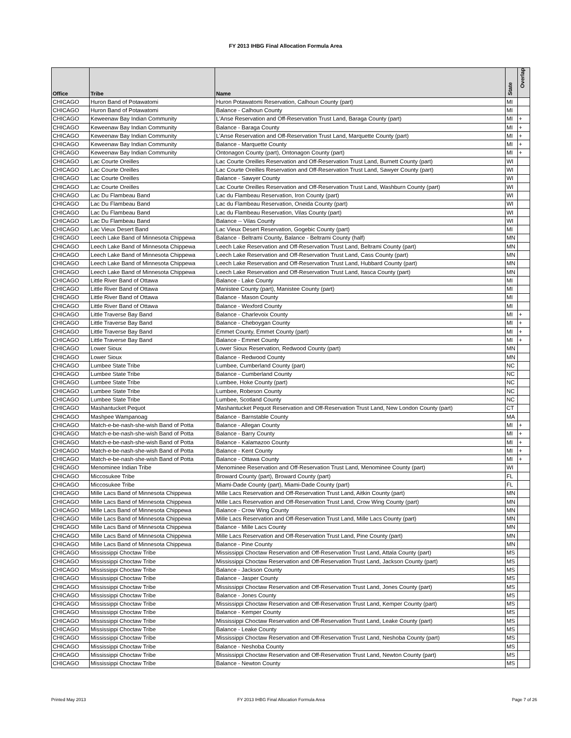FY 2013 IHBG Final Allocation Formula Area
| Office | Tribe | Name | State | Overlap |
| --- | --- | --- | --- | --- |
| CHICAGO | Huron Band of Potawatomi | Huron Potawatomi Reservation, Calhoun County (part) | MI | |
| CHICAGO | Huron Band of Potawatomi | Balance - Calhoun County | MI | |
| CHICAGO | Keweenaw Bay Indian Community | L'Anse Reservation and Off-Reservation Trust Land, Baraga County (part) | MI | + |
| CHICAGO | Keweenaw Bay Indian Community | Balance - Baraga County | MI | + |
| CHICAGO | Keweenaw Bay Indian Community | L'Anse Reservation and Off-Reservation Trust Land, Marquette County (part) | MI | + |
| CHICAGO | Keweenaw Bay Indian Community | Balance - Marquette County | MI | + |
| CHICAGO | Keweenaw Bay Indian Community | Ontonagon County (part), Ontonagon County (part) | MI | + |
| CHICAGO | Lac Courte Oreilles | Lac Courte Oreilles Reservation and Off-Reservation Trust Land, Burnett County (part) | WI | |
| CHICAGO | Lac Courte Oreilles | Lac Courte Oreilles Reservation and Off-Reservation Trust Land, Sawyer County (part) | WI | |
| CHICAGO | Lac Courte Oreilles | Balance - Sawyer County | WI | |
| CHICAGO | Lac Courte Oreilles | Lac Courte Oreilles Reservation and Off-Reservation Trust Land, Washburn County (part) | WI | |
| CHICAGO | Lac Du Flambeau Band | Lac du Flambeau Reservation, Iron County (part) | WI | |
| CHICAGO | Lac Du Flambeau Band | Lac du Flambeau Reservation, Oneida County (part) | WI | |
| CHICAGO | Lac Du Flambeau Band | Lac du Flambeau Reservation, Vilas County (part) | WI | |
| CHICAGO | Lac Du Flambeau Band | Balance -- Vilas County | WI | |
| CHICAGO | Lac Vieux Desert Band | Lac Vieux Desert Reservation, Gogebic County (part) | MI | |
| CHICAGO | Leech Lake Band of Minnesota Chippewa | Balance - Beltrami County, Balance - Beltrami County (half) | MN | |
| CHICAGO | Leech Lake Band of Minnesota Chippewa | Leech Lake Reservation and Off-Reservation Trust Land, Beltrami County (part) | MN | |
| CHICAGO | Leech Lake Band of Minnesota Chippewa | Leech Lake Reservation and Off-Reservation Trust Land, Cass County (part) | MN | |
| CHICAGO | Leech Lake Band of Minnesota Chippewa | Leech Lake Reservation and Off-Reservation Trust Land, Hubbard County (part) | MN | |
| CHICAGO | Leech Lake Band of Minnesota Chippewa | Leech Lake Reservation and Off-Reservation Trust Land, Itasca County (part) | MN | |
| CHICAGO | Little River Band of Ottawa | Balance - Lake County | MI | |
| CHICAGO | Little River Band of Ottawa | Manistee County (part), Manistee County (part) | MI | |
| CHICAGO | Little River Band of Ottawa | Balance - Mason County | MI | |
| CHICAGO | Little River Band of Ottawa | Balance - Wexford County | MI | |
| CHICAGO | Little Traverse Bay Band | Balance - Charlevoix County | MI | + |
| CHICAGO | Little Traverse Bay Band | Balance - Cheboygan County | MI | + |
| CHICAGO | Little Traverse Bay Band | Emmet County, Emmet County (part) | MI | + |
| CHICAGO | Little Traverse Bay Band | Balance - Emmet County | MI | + |
| CHICAGO | Lower Sioux | Lower Sioux Reservation, Redwood County (part) | MN | |
| CHICAGO | Lower Sioux | Balance - Redwood County | MN | |
| CHICAGO | Lumbee State Tribe | Lumbee, Cumberland County (part) | NC | |
| CHICAGO | Lumbee State Tribe | Balance - Cumberland County | NC | |
| CHICAGO | Lumbee State Tribe | Lumbee, Hoke County (part) | NC | |
| CHICAGO | Lumbee State Tribe | Lumbee, Robeson County | NC | |
| CHICAGO | Lumbee State Tribe | Lumbee, Scotland County | NC | |
| CHICAGO | Mashantucket Pequot | Mashantucket Pequot Reservation and Off-Reservation Trust Land, New London County (part) | CT | |
| CHICAGO | Mashpee Wampanoag | Balance - Barnstable County | MA | |
| CHICAGO | Match-e-be-nash-she-wish Band of Potta | Balance - Allegan County | MI | + |
| CHICAGO | Match-e-be-nash-she-wish Band of Potta | Balance - Barry County | MI | + |
| CHICAGO | Match-e-be-nash-she-wish Band of Potta | Balance - Kalamazoo County | MI | + |
| CHICAGO | Match-e-be-nash-she-wish Band of Potta | Balance - Kent County | MI | + |
| CHICAGO | Match-e-be-nash-she-wish Band of Potta | Balance - Ottawa County | MI | + |
| CHICAGO | Menominee Indian Tribe | Menominee Reservation and Off-Reservation Trust Land, Menominee County (part) | WI | |
| CHICAGO | Miccosukee Tribe | Broward County (part), Broward County (part) | FL | |
| CHICAGO | Miccosukee Tribe | Miami-Dade County (part), Miami-Dade County (part) | FL | |
| CHICAGO | Mille Lacs Band of Minnesota Chippewa | Mille Lacs Reservation and Off-Reservation Trust Land, Aitkin County (part) | MN | |
| CHICAGO | Mille Lacs Band of Minnesota Chippewa | Mille Lacs Reservation and Off-Reservation Trust Land, Crow Wing County (part) | MN | |
| CHICAGO | Mille Lacs Band of Minnesota Chippewa | Balance - Crow Wing County | MN | |
| CHICAGO | Mille Lacs Band of Minnesota Chippewa | Mille Lacs Reservation and Off-Reservation Trust Land, Mille Lacs County (part) | MN | |
| CHICAGO | Mille Lacs Band of Minnesota Chippewa | Balance - Mille Lacs County | MN | |
| CHICAGO | Mille Lacs Band of Minnesota Chippewa | Mille Lacs Reservation and Off-Reservation Trust Land, Pine County (part) | MN | |
| CHICAGO | Mille Lacs Band of Minnesota Chippewa | Balance - Pine County | MN | |
| CHICAGO | Mississippi Choctaw Tribe | Mississippi Choctaw Reservation and Off-Reservation Trust Land, Attala County (part) | MS | |
| CHICAGO | Mississippi Choctaw Tribe | Mississippi Choctaw Reservation and Off-Reservation Trust Land, Jackson County (part) | MS | |
| CHICAGO | Mississippi Choctaw Tribe | Balance - Jackson County | MS | |
| CHICAGO | Mississippi Choctaw Tribe | Balance - Jasper County | MS | |
| CHICAGO | Mississippi Choctaw Tribe | Mississippi Choctaw Reservation and Off-Reservation Trust Land, Jones County (part) | MS | |
| CHICAGO | Mississippi Choctaw Tribe | Balance - Jones County | MS | |
| CHICAGO | Mississippi Choctaw Tribe | Mississippi Choctaw Reservation and Off-Reservation Trust Land, Kemper County (part) | MS | |
| CHICAGO | Mississippi Choctaw Tribe | Balance - Kemper County | MS | |
| CHICAGO | Mississippi Choctaw Tribe | Mississippi Choctaw Reservation and Off-Reservation Trust Land, Leake County (part) | MS | |
| CHICAGO | Mississippi Choctaw Tribe | Balance - Leake County | MS | |
| CHICAGO | Mississippi Choctaw Tribe | Mississippi Choctaw Reservation and Off-Reservation Trust Land, Neshoba County (part) | MS | |
| CHICAGO | Mississippi Choctaw Tribe | Balance - Neshoba County | MS | |
| CHICAGO | Mississippi Choctaw Tribe | Mississippi Choctaw Reservation and Off-Reservation Trust Land, Newton County (part) | MS | |
| CHICAGO | Mississippi Choctaw Tribe | Balance - Newton County | MS | |
Printed May 2013 FY 2013 IHBG Final Allocation Formula Area Page 7 of 26